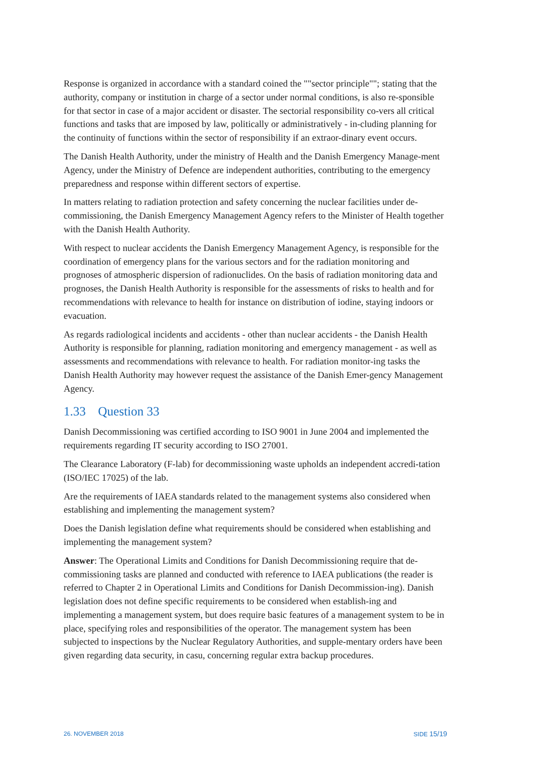Response is organized in accordance with a standard coined the ""sector principle""; stating that the authority, company or institution in charge of a sector under normal conditions, is also re-sponsible for that sector in case of a major accident or disaster. The sectorial responsibility co-vers all critical functions and tasks that are imposed by law, politically or administratively - in-cluding planning for the continuity of functions within the sector of responsibility if an extraor-dinary event occurs.
The Danish Health Authority, under the ministry of Health and the Danish Emergency Manage-ment Agency, under the Ministry of Defence are independent authorities, contributing to the emergency preparedness and response within different sectors of expertise.
In matters relating to radiation protection and safety concerning the nuclear facilities under de-commissioning, the Danish Emergency Management Agency refers to the Minister of Health together with the Danish Health Authority.
With respect to nuclear accidents the Danish Emergency Management Agency, is responsible for the coordination of emergency plans for the various sectors and for the radiation monitoring and prognoses of atmospheric dispersion of radionuclides. On the basis of radiation monitoring data and prognoses, the Danish Health Authority is responsible for the assessments of risks to health and for recommendations with relevance to health for instance on distribution of iodine, staying indoors or evacuation.
As regards radiological incidents and accidents - other than nuclear accidents - the Danish Health Authority is responsible for planning, radiation monitoring and emergency management - as well as assessments and recommendations with relevance to health. For radiation monitor-ing tasks the Danish Health Authority may however request the assistance of the Danish Emer-gency Management Agency.
1.33 Question 33
Danish Decommissioning was certified according to ISO 9001 in June 2004 and implemented the requirements regarding IT security according to ISO 27001.
The Clearance Laboratory (F-lab) for decommissioning waste upholds an independent accredi-tation (ISO/IEC 17025) of the lab.
Are the requirements of IAEA standards related to the management systems also considered when establishing and implementing the management system?
Does the Danish legislation define what requirements should be considered when establishing and implementing the management system?
Answer: The Operational Limits and Conditions for Danish Decommissioning require that de-commissioning tasks are planned and conducted with reference to IAEA publications (the reader is referred to Chapter 2 in Operational Limits and Conditions for Danish Decommission-ing). Danish legislation does not define specific requirements to be considered when establish-ing and implementing a management system, but does require basic features of a management system to be in place, specifying roles and responsibilities of the operator. The management system has been subjected to inspections by the Nuclear Regulatory Authorities, and supple-mentary orders have been given regarding data security, in casu, concerning regular extra backup procedures.
26. NOVEMBER 2018 SIDE 15/19